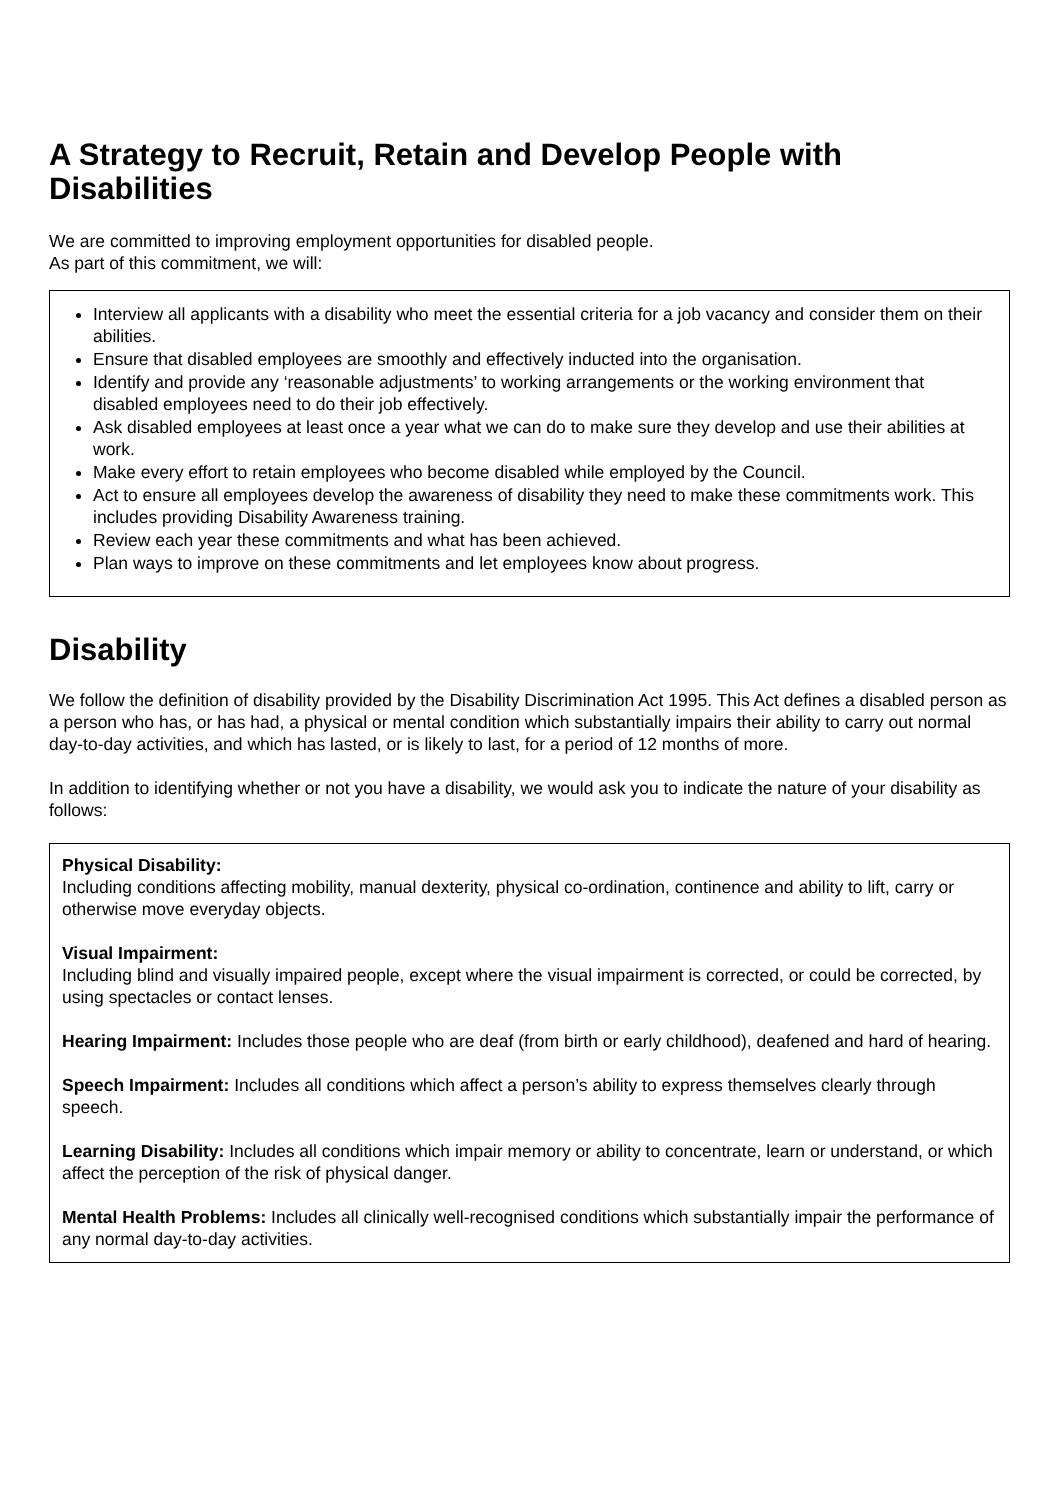A Strategy to Recruit, Retain and Develop People with Disabilities
We are committed to improving employment opportunities for disabled people.
As part of this commitment, we will:
Interview all applicants with a disability who meet the essential criteria for a job vacancy and consider them on their abilities.
Ensure that disabled employees are smoothly and effectively inducted into the organisation.
Identify and provide any ‘reasonable adjustments’ to working arrangements or the working environment that disabled employees need to do their job effectively.
Ask disabled employees at least once a year what we can do to make sure they develop and use their abilities at work.
Make every effort to retain employees who become disabled while employed by the Council.
Act to ensure all employees develop the awareness of disability they need to make these commitments work. This includes providing Disability Awareness training.
Review each year these commitments and what has been achieved.
Plan ways to improve on these commitments and let employees know about progress.
Disability
We follow the definition of disability provided by the Disability Discrimination Act 1995. This Act defines a disabled person as a person who has, or has had, a physical or mental condition which substantially impairs their ability to carry out normal day-to-day activities, and which has lasted, or is likely to last, for a period of 12 months of more.
In addition to identifying whether or not you have a disability, we would ask you to indicate the nature of your disability as follows:
Physical Disability:
Including conditions affecting mobility, manual dexterity, physical co-ordination, continence and ability to lift, carry or otherwise move everyday objects.
Visual Impairment:
Including blind and visually impaired people, except where the visual impairment is corrected, or could be corrected, by using spectacles or contact lenses.
Hearing Impairment: Includes those people who are deaf (from birth or early childhood), deafened and hard of hearing.
Speech Impairment: Includes all conditions which affect a person’s ability to express themselves clearly through speech.
Learning Disability: Includes all conditions which impair memory or ability to concentrate, learn or understand, or which affect the perception of the risk of physical danger.
Mental Health Problems: Includes all clinically well-recognised conditions which substantially impair the performance of any normal day-to-day activities.